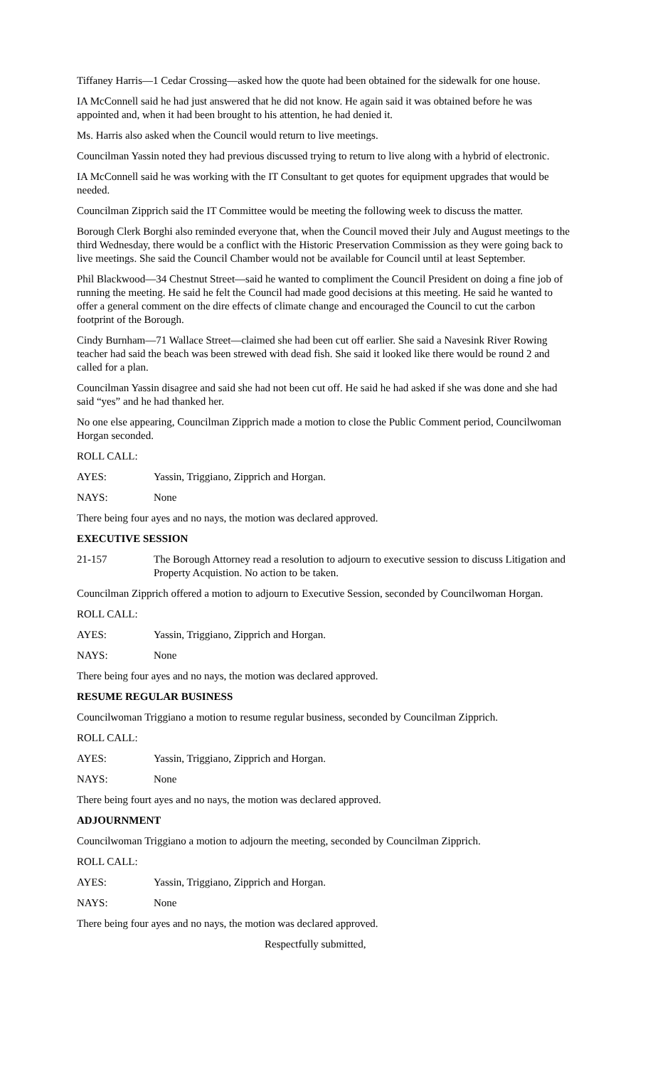Tiffaney Harris—1 Cedar Crossing—asked how the quote had been obtained for the sidewalk for one house.
IA McConnell said he had just answered that he did not know. He again said it was obtained before he was appointed and, when it had been brought to his attention, he had denied it.
Ms. Harris also asked when the Council would return to live meetings.
Councilman Yassin noted they had previous discussed trying to return to live along with a hybrid of electronic.
IA McConnell said he was working with the IT Consultant to get quotes for equipment upgrades that would be needed.
Councilman Zipprich said the IT Committee would be meeting the following week to discuss the matter.
Borough Clerk Borghi also reminded everyone that, when the Council moved their July and August meetings to the third Wednesday, there would be a conflict with the Historic Preservation Commission as they were going back to live meetings. She said the Council Chamber would not be available for Council until at least September.
Phil Blackwood—34 Chestnut Street—said he wanted to compliment the Council President on doing a fine job of running the meeting. He said he felt the Council had made good decisions at this meeting. He said he wanted to offer a general comment on the dire effects of climate change and encouraged the Council to cut the carbon footprint of the Borough.
Cindy Burnham—71 Wallace Street—claimed she had been cut off earlier. She said a Navesink River Rowing teacher had said the beach was been strewed with dead fish. She said it looked like there would be round 2 and called for a plan.
Councilman Yassin disagree and said she had not been cut off. He said he had asked if she was done and she had said “yes” and he had thanked her.
No one else appearing, Councilman Zipprich made a motion to close the Public Comment period, Councilwoman Horgan seconded.
ROLL CALL:
AYES: Yassin, Triggiano, Zipprich and Horgan.
NAYS: None
There being four ayes and no nays, the motion was declared approved.
EXECUTIVE SESSION
21-157 The Borough Attorney read a resolution to adjourn to executive session to discuss Litigation and Property Acquistion. No action to be taken.
Councilman Zipprich offered a motion to adjourn to Executive Session, seconded by Councilwoman Horgan.
ROLL CALL:
AYES: Yassin, Triggiano, Zipprich and Horgan.
NAYS: None
There being four ayes and no nays, the motion was declared approved.
RESUME REGULAR BUSINESS
Councilwoman Triggiano a motion to resume regular business, seconded by Councilman Zipprich.
ROLL CALL:
AYES: Yassin, Triggiano, Zipprich and Horgan.
NAYS: None
There being fourt ayes and no nays, the motion was declared approved.
ADJOURNMENT
Councilwoman Triggiano a motion to adjourn the meeting, seconded by Councilman Zipprich.
ROLL CALL:
AYES: Yassin, Triggiano, Zipprich and Horgan.
NAYS: None
There being four ayes and no nays, the motion was declared approved.
Respectfully submitted,